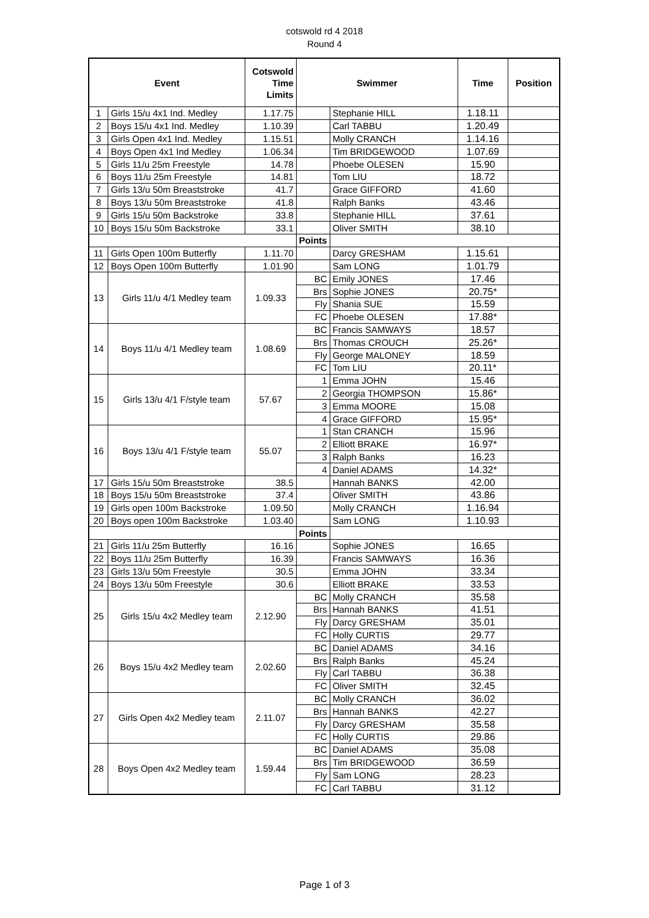cotswold rd 4 2018
Round 4
| Event | | Cotswold Time Limits | Swimmer | | Time | Position |
| --- | --- | --- | --- | --- | --- | --- |
| 1 | Girls 15/u 4x1 Ind. Medley | 1.17.75 | | Stephanie HILL | 1.18.11 | |
| 2 | Boys 15/u 4x1 Ind. Medley | 1.10.39 | | Carl TABBU | 1.20.49 | |
| 3 | Girls Open 4x1 Ind. Medley | 1.15.51 | | Molly CRANCH | 1.14.16 | |
| 4 | Boys Open 4x1 Ind Medley | 1.06.34 | | Tim BRIDGEWOOD | 1.07.69 | |
| 5 | Girls 11/u 25m Freestyle | 14.78 | | Phoebe OLESEN | 15.90 | |
| 6 | Boys 11/u 25m Freestyle | 14.81 | | Tom LIU | 18.72 | |
| 7 | Girls 13/u 50m Breaststroke | 41.7 | | Grace GIFFORD | 41.60 | |
| 8 | Boys 13/u 50m Breaststroke | 41.8 | | Ralph Banks | 43.46 | |
| 9 | Girls 15/u 50m Backstroke | 33.8 | | Stephanie HILL | 37.61 | |
| 10 | Boys 15/u 50m Backstroke | 33.1 | | Oliver SMITH | 38.10 | |
| | | | Points | | | |
| 11 | Girls Open 100m Butterfly | 1.11.70 | | Darcy GRESHAM | 1.15.61 | |
| 12 | Boys Open 100m Butterfly | 1.01.90 | | Sam LONG | 1.01.79 | |
| 13 | Girls 11/u 4/1 Medley team | 1.09.33 | BC | Emily JONES | 17.46 | |
| | | | Brs | Sophie JONES | 20.75* | |
| | | | Fly | Shania SUE | 15.59 | |
| | | | FC | Phoebe OLESEN | 17.88* | |
| 14 | Boys 11/u 4/1 Medley team | 1.08.69 | BC | Francis SAMWAYS | 18.57 | |
| | | | Brs | Thomas CROUCH | 25.26* | |
| | | | Fly | George MALONEY | 18.59 | |
| | | | FC | Tom LIU | 20.11* | |
| 15 | Girls 13/u 4/1 F/style team | 57.67 | 1 | Emma JOHN | 15.46 | |
| | | | 2 | Georgia THOMPSON | 15.86* | |
| | | | 3 | Emma MOORE | 15.08 | |
| | | | 4 | Grace GIFFORD | 15.95* | |
| 16 | Boys 13/u 4/1 F/style team | 55.07 | 1 | Stan CRANCH | 15.96 | |
| | | | 2 | Elliott BRAKE | 16.97* | |
| | | | 3 | Ralph Banks | 16.23 | |
| | | | 4 | Daniel ADAMS | 14.32* | |
| 17 | Girls 15/u 50m Breaststroke | 38.5 | | Hannah BANKS | 42.00 | |
| 18 | Boys 15/u 50m Breaststroke | 37.4 | | Oliver SMITH | 43.86 | |
| 19 | Girls open 100m Backstroke | 1.09.50 | | Molly CRANCH | 1.16.94 | |
| 20 | Boys open 100m Backstroke | 1.03.40 | | Sam LONG | 1.10.93 | |
| | | | Points | | | |
| 21 | Girls 11/u 25m Butterfly | 16.16 | | Sophie JONES | 16.65 | |
| 22 | Boys 11/u 25m Butterfly | 16.39 | | Francis SAMWAYS | 16.36 | |
| 23 | Girls 13/u 50m Freestyle | 30.5 | | Emma JOHN | 33.34 | |
| 24 | Boys 13/u 50m Freestyle | 30.6 | | Elliott BRAKE | 33.53 | |
| 25 | Girls 15/u 4x2 Medley team | 2.12.90 | BC | Molly CRANCH | 35.58 | |
| | | | Brs | Hannah BANKS | 41.51 | |
| | | | Fly | Darcy GRESHAM | 35.01 | |
| | | | FC | Holly CURTIS | 29.77 | |
| 26 | Boys 15/u 4x2 Medley team | 2.02.60 | BC | Daniel ADAMS | 34.16 | |
| | | | Brs | Ralph Banks | 45.24 | |
| | | | Fly | Carl TABBU | 36.38 | |
| | | | FC | Oliver SMITH | 32.45 | |
| 27 | Girls Open 4x2 Medley team | 2.11.07 | BC | Molly CRANCH | 36.02 | |
| | | | Brs | Hannah BANKS | 42.27 | |
| | | | Fly | Darcy GRESHAM | 35.58 | |
| | | | FC | Holly CURTIS | 29.86 | |
| 28 | Boys Open 4x2 Medley team | 1.59.44 | BC | Daniel ADAMS | 35.08 | |
| | | | Brs | Tim BRIDGEWOOD | 36.59 | |
| | | | Fly | Sam LONG | 28.23 | |
| | | | FC | Carl TABBU | 31.12 | |
Page 1 of 3